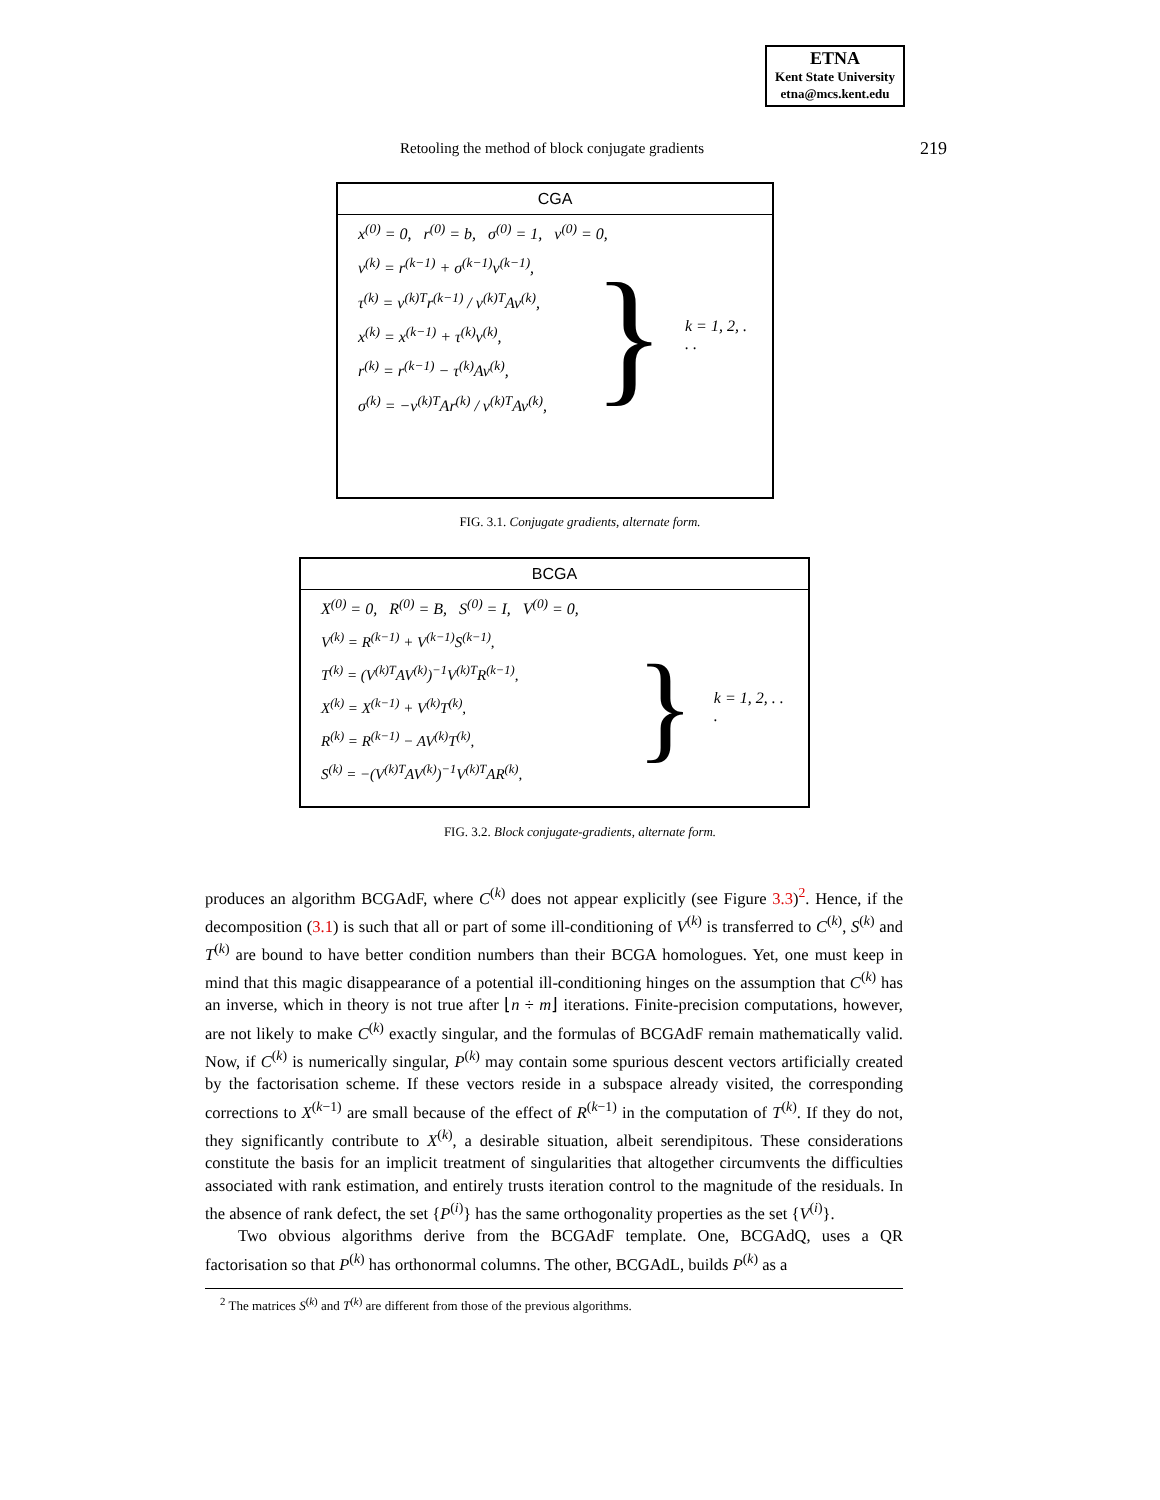ETNA
Kent State University
etna@mcs.kent.edu
Retooling the method of block conjugate gradients 219
CGA
x<sup>(0)</sup> = 0, r<sup>(0)</sup> = b, σ<sup>(0)</sup> = 1, v<sup>(0)</sup> = 0,
v<sup>(k)</sup> = r<sup>(k−1)</sup> + σ<sup>(k−1)</sup>v<sup>(k−1)</sup>,
τ<sup>(k)</sup> = v<sup>(k)T</sup>r<sup>(k−1)</sup> / v<sup>(k)T</sup>Av<sup>(k)</sup>,
x<sup>(k)</sup> = x<sup>(k−1)</sup> + τ<sup>(k)</sup>v<sup>(k)</sup>,
r<sup>(k)</sup> = r<sup>(k−1)</sup> − τ<sup>(k)</sup>Av<sup>(k)</sup>,
σ<sup>(k)</sup> = −v<sup>(k)T</sup>Ar<sup>(k)</sup> / v<sup>(k)T</sup>Av<sup>(k)</sup>,
} k = 1, 2, . . .
FIG. 3.1. Conjugate gradients, alternate form.
BCGA
X<sup>(0)</sup> = 0, R<sup>(0)</sup> = B, S<sup>(0)</sup> = I, V<sup>(0)</sup> = 0,
V<sup>(k)</sup> = R<sup>(k−1)</sup> + V<sup>(k−1)</sup>S<sup>(k−1)</sup>,
T<sup>(k)</sup> = (V<sup>(k)T</sup>AV<sup>(k)</sup>)<sup>−1</sup>V<sup>(k)T</sup>R<sup>(k−1)</sup>,
X<sup>(k)</sup> = X<sup>(k−1)</sup> + V<sup>(k)</sup>T<sup>(k)</sup>,
R<sup>(k)</sup> = R<sup>(k−1)</sup> − AV<sup>(k)</sup>T<sup>(k)</sup>,
S<sup>(k)</sup> = −(V<sup>(k)T</sup>AV<sup>(k)</sup>)<sup>−1</sup>V<sup>(k)T</sup>AR<sup>(k)</sup>,
} k = 1, 2, . . .
FIG. 3.2. Block conjugate-gradients, alternate form.
produces an algorithm BCGAdF, where C<sup>(k)</sup> does not appear explicitly (see Figure 3.3)<sup>2</sup>. Hence, if the decomposition (3.1) is such that all or part of some ill-conditioning of V<sup>(k)</sup> is transferred to C<sup>(k)</sup>, S<sup>(k)</sup> and T<sup>(k)</sup> are bound to have better condition numbers than their BCGA homologues. Yet, one must keep in mind that this magic disappearance of a potential ill-conditioning hinges on the assumption that C<sup>(k)</sup> has an inverse, which in theory is not true after ⌊n ÷ m⌋ iterations. Finite-precision computations, however, are not likely to make C<sup>(k)</sup> exactly singular, and the formulas of BCGAdF remain mathematically valid. Now, if C<sup>(k)</sup> is numerically singular, P<sup>(k)</sup> may contain some spurious descent vectors artificially created by the factorisation scheme. If these vectors reside in a subspace already visited, the corresponding corrections to X<sup>(k−1)</sup> are small because of the effect of R<sup>(k−1)</sup> in the computation of T<sup>(k)</sup>. If they do not, they significantly contribute to X<sup>(k)</sup>, a desirable situation, albeit serendipitous. These considerations constitute the basis for an implicit treatment of singularities that altogether circumvents the difficulties associated with rank estimation, and entirely trusts iteration control to the magnitude of the residuals. In the absence of rank defect, the set {P<sup>(i)</sup>} has the same orthogonality properties as the set {V<sup>(i)</sup>}.
Two obvious algorithms derive from the BCGAdF template. One, BCGAdQ, uses a QR factorisation so that P<sup>(k)</sup> has orthonormal columns. The other, BCGAdL, builds P<sup>(k)</sup> as a
<sup>2</sup> The matrices S<sup>(k)</sup> and T<sup>(k)</sup> are different from those of the previous algorithms.